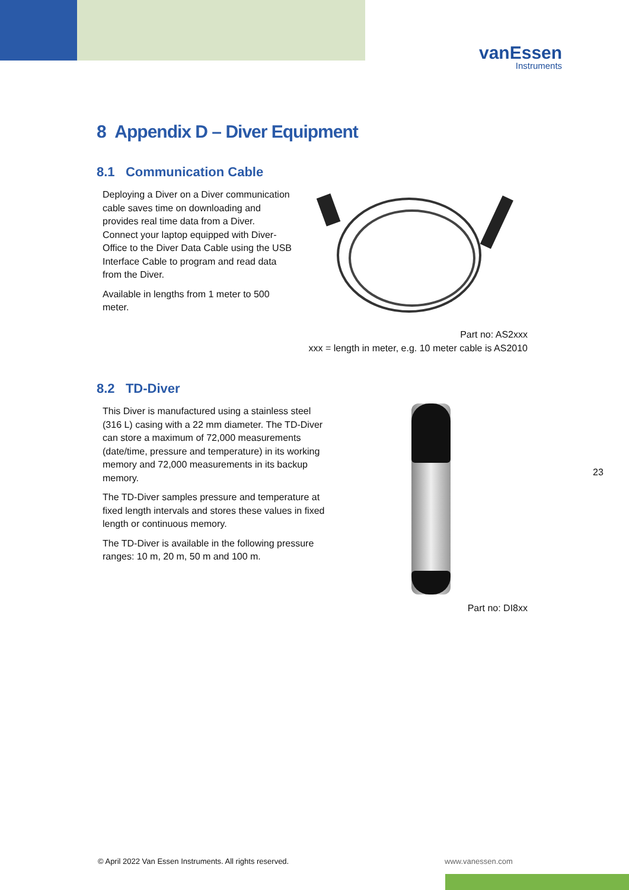vanEssen
Instruments
8 Appendix D – Diver Equipment
8.1 Communication Cable
Deploying a Diver on a Diver communication cable saves time on downloading and provides real time data from a Diver. Connect your laptop equipped with Diver-Office to the Diver Data Cable using the USB Interface Cable to program and read data from the Diver.
Available in lengths from 1 meter to 500 meter.
Part no: AS2xxx
xxx = length in meter, e.g. 10 meter cable is AS2010
8.2 TD-Diver
This Diver is manufactured using a stainless steel (316 L) casing with a 22 mm diameter. The TD-Diver can store a maximum of 72,000 measurements (date/time, pressure and temperature) in its working memory and 72,000 measurements in its backup memory.
The TD-Diver samples pressure and temperature at fixed length intervals and stores these values in fixed length or continuous memory.
The TD-Diver is available in the following pressure ranges: 10 m, 20 m, 50 m and 100 m.
Part no: DI8xx
23
© April 2022 Van Essen Instruments. All rights reserved.
www.vanessen.com